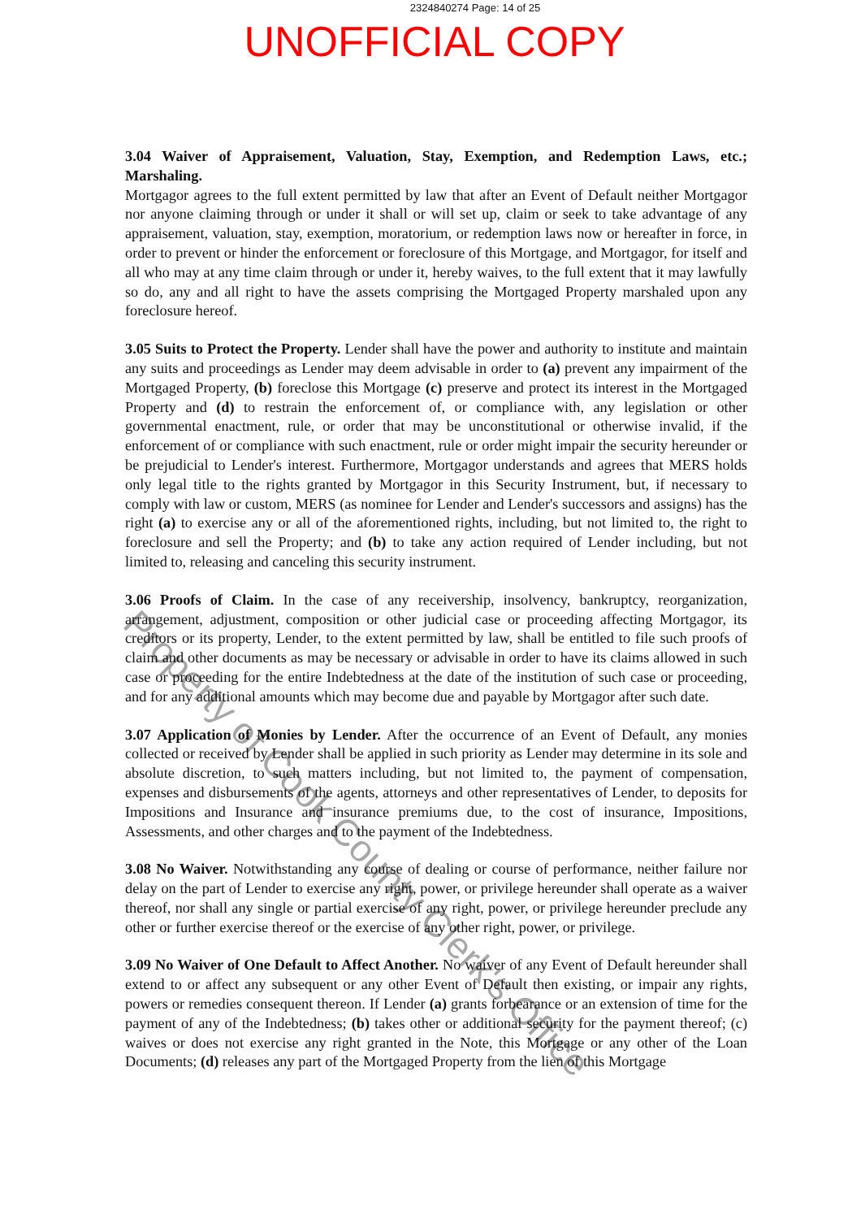2324840274 Page: 14 of 25
UNOFFICIAL COPY
3.04 Waiver of Appraisement, Valuation, Stay, Exemption, and Redemption Laws, etc.; Marshaling.
Mortgagor agrees to the full extent permitted by law that after an Event of Default neither Mortgagor nor anyone claiming through or under it shall or will set up, claim or seek to take advantage of any appraisement, valuation, stay, exemption, moratorium, or redemption laws now or hereafter in force, in order to prevent or hinder the enforcement or foreclosure of this Mortgage, and Mortgagor, for itself and all who may at any time claim through or under it, hereby waives, to the full extent that it may lawfully so do, any and all right to have the assets comprising the Mortgaged Property marshaled upon any foreclosure hereof.
3.05 Suits to Protect the Property. Lender shall have the power and authority to institute and maintain any suits and proceedings as Lender may deem advisable in order to (a) prevent any impairment of the Mortgaged Property, (b) foreclose this Mortgage (c) preserve and protect its interest in the Mortgaged Property and (d) to restrain the enforcement of, or compliance with, any legislation or other governmental enactment, rule, or order that may be unconstitutional or otherwise invalid, if the enforcement of or compliance with such enactment, rule or order might impair the security hereunder or be prejudicial to Lender's interest. Furthermore, Mortgagor understands and agrees that MERS holds only legal title to the rights granted by Mortgagor in this Security Instrument, but, if necessary to comply with law or custom, MERS (as nominee for Lender and Lender's successors and assigns) has the right (a) to exercise any or all of the aforementioned rights, including, but not limited to, the right to foreclosure and sell the Property; and (b) to take any action required of Lender including, but not limited to, releasing and canceling this security instrument.
3.06 Proofs of Claim. In the case of any receivership, insolvency, bankruptcy, reorganization, arrangement, adjustment, composition or other judicial case or proceeding affecting Mortgagor, its creditors or its property, Lender, to the extent permitted by law, shall be entitled to file such proofs of claim and other documents as may be necessary or advisable in order to have its claims allowed in such case or proceeding for the entire Indebtedness at the date of the institution of such case or proceeding, and for any additional amounts which may become due and payable by Mortgagor after such date.
3.07 Application of Monies by Lender. After the occurrence of an Event of Default, any monies collected or received by Lender shall be applied in such priority as Lender may determine in its sole and absolute discretion, to such matters including, but not limited to, the payment of compensation, expenses and disbursements of the agents, attorneys and other representatives of Lender, to deposits for Impositions and Insurance and insurance premiums due, to the cost of insurance, Impositions, Assessments, and other charges and to the payment of the Indebtedness.
3.08 No Waiver. Notwithstanding any course of dealing or course of performance, neither failure nor delay on the part of Lender to exercise any right, power, or privilege hereunder shall operate as a waiver thereof, nor shall any single or partial exercise of any right, power, or privilege hereunder preclude any other or further exercise thereof or the exercise of any other right, power, or privilege.
3.09 No Waiver of One Default to Affect Another. No waiver of any Event of Default hereunder shall extend to or affect any subsequent or any other Event of Default then existing, or impair any rights, powers or remedies consequent thereon. If Lender (a) grants forbearance or an extension of time for the payment of any of the Indebtedness; (b) takes other or additional security for the payment thereof; (c) waives or does not exercise any right granted in the Note, this Mortgage or any other of the Loan Documents; (d) releases any part of the Mortgaged Property from the lien of this Mortgage
Property of Cook County Clerk's Office